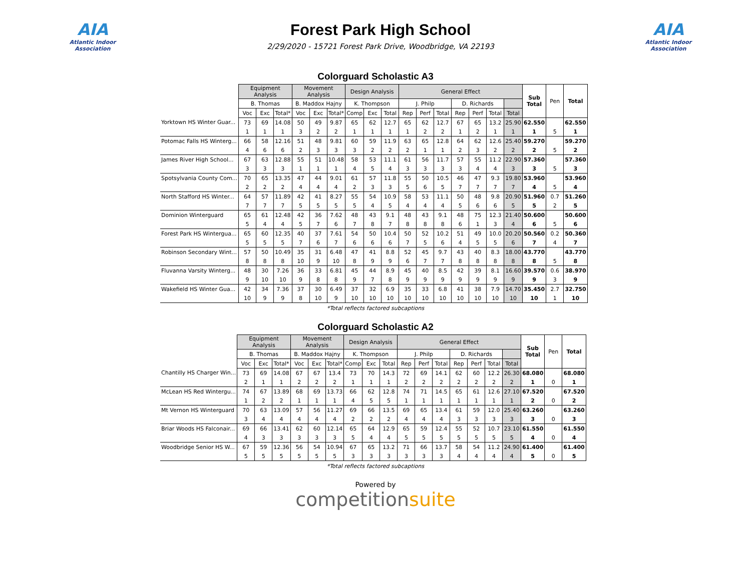AIA
Atlantic Indoor Association
Forest Park High School
2/29/2020 - 15721 Forest Park Drive, Woodbridge, VA 22193
AIA
Atlantic Indoor Association
Colorguard Scholastic A3
| | Equipment Analysis | | | Movement Analysis | | | Design Analysis | | | General Effect | | | | | | | Sub Total | Pen | Total |
| --- | --- | --- | --- | --- | --- | --- | --- | --- | --- | --- | --- | --- | --- | --- | --- | --- | --- | --- | --- |
| | B. Thomas | | | B. Maddox Hajny | | | K. Thompson | | | J. Philp | | | D. Richards | | | | | | |
| | Voc | Exc | Total* | Voc | Exc | Total* | Comp | Exc | Total | Rep | Perf | Total | Rep | Perf | Total | Total | | | |
| Yorktown HS Winter Guar... | 73 | 69 | 14.08 | 50 | 49 | 9.87 | 65 | 62 | 12.7 | 65 | 62 | 12.7 | 67 | 65 | 13.2 | 25.90 | 62.550 | | 62.550 |
| | 1 | 1 | 1 | 3 | 2 | 2 | 1 | 1 | 1 | 1 | 2 | 2 | 1 | 2 | 1 | 1 | 1 | 5 | 1 |
| Potomac Falls HS Winterg... | 66 | 58 | 12.16 | 51 | 48 | 9.81 | 60 | 59 | 11.9 | 63 | 65 | 12.8 | 64 | 62 | 12.6 | 25.40 | 59.270 | | 59.270 |
| | 4 | 6 | 6 | 2 | 3 | 3 | 3 | 2 | 2 | 2 | 1 | 1 | 2 | 3 | 2 | 2 | 2 | 5 | 2 |
| James River High School... | 67 | 63 | 12.88 | 55 | 51 | 10.48 | 58 | 53 | 11.1 | 61 | 56 | 11.7 | 57 | 55 | 11.2 | 22.90 | 57.360 | | 57.360 |
| | 3 | 3 | 3 | 1 | 1 | 1 | 4 | 5 | 4 | 3 | 3 | 3 | 3 | 4 | 4 | 3 | 3 | 5 | 3 |
| Spotsylvania County Com... | 70 | 65 | 13.35 | 47 | 44 | 9.01 | 61 | 57 | 11.8 | 55 | 50 | 10.5 | 46 | 47 | 9.3 | 19.80 | 53.960 | | 53.960 |
| | 2 | 2 | 2 | 4 | 4 | 4 | 2 | 3 | 3 | 5 | 6 | 5 | 7 | 7 | 7 | 7 | 4 | 5 | 4 |
| North Stafford HS Winter... | 64 | 57 | 11.89 | 42 | 41 | 8.27 | 55 | 54 | 10.9 | 58 | 53 | 11.1 | 50 | 48 | 9.8 | 20.90 | 51.960 | 0.7 | 51.260 |
| | 7 | 7 | 7 | 5 | 5 | 5 | 5 | 4 | 5 | 4 | 4 | 4 | 5 | 6 | 6 | 5 | 5 | 2 | 5 |
| Dominion Winterguard | 65 | 61 | 12.48 | 42 | 36 | 7.62 | 48 | 43 | 9.1 | 48 | 43 | 9.1 | 48 | 75 | 12.3 | 21.40 | 50.600 | | 50.600 |
| | 5 | 4 | 4 | 5 | 7 | 6 | 7 | 8 | 7 | 8 | 8 | 8 | 6 | 1 | 3 | 4 | 6 | 5 | 6 |
| Forest Park HS Wintergua... | 65 | 60 | 12.35 | 40 | 37 | 7.61 | 54 | 50 | 10.4 | 50 | 52 | 10.2 | 51 | 49 | 10.0 | 20.20 | 50.560 | 0.2 | 50.360 |
| | 5 | 5 | 5 | 7 | 6 | 7 | 6 | 6 | 6 | 7 | 5 | 6 | 4 | 5 | 5 | 6 | 7 | 4 | 7 |
| Robinson Secondary Wint... | 57 | 50 | 10.49 | 35 | 31 | 6.48 | 47 | 41 | 8.8 | 52 | 45 | 9.7 | 43 | 40 | 8.3 | 18.00 | 43.770 | | 43.770 |
| | 8 | 8 | 8 | 10 | 9 | 10 | 8 | 9 | 9 | 6 | 7 | 7 | 8 | 8 | 8 | 8 | 8 | 5 | 8 |
| Fluvanna Varsity Winterg... | 48 | 30 | 7.26 | 36 | 33 | 6.81 | 45 | 44 | 8.9 | 45 | 40 | 8.5 | 42 | 39 | 8.1 | 16.60 | 39.570 | 0.6 | 38.970 |
| | 9 | 10 | 10 | 9 | 8 | 8 | 9 | 7 | 8 | 9 | 9 | 9 | 9 | 9 | 9 | 9 | 9 | 3 | 9 |
| Wakefield HS Winter Gua... | 42 | 34 | 7.36 | 37 | 30 | 6.49 | 37 | 32 | 6.9 | 35 | 33 | 6.8 | 41 | 38 | 7.9 | 14.70 | 35.450 | 2.7 | 32.750 |
| | 10 | 9 | 9 | 8 | 10 | 9 | 10 | 10 | 10 | 10 | 10 | 10 | 10 | 10 | 10 | 10 | 10 | 1 | 10 |
*Total reflects factored subcaptions
Colorguard Scholastic A2
| | Equipment Analysis | | | Movement Analysis | | | Design Analysis | | | General Effect | | | | | | | Sub Total | Pen | Total |
| --- | --- | --- | --- | --- | --- | --- | --- | --- | --- | --- | --- | --- | --- | --- | --- | --- | --- | --- | --- |
| | B. Thomas | | | B. Maddox Hajny | | | K. Thompson | | | J. Philp | | | D. Richards | | | | | | |
| | Voc | Exc | Total* | Voc | Exc | Total* | Comp | Exc | Total | Rep | Perf | Total | Rep | Perf | Total | Total | | | |
| Chantilly HS Charger Win... | 73 | 69 | 14.08 | 67 | 67 | 13.4 | 73 | 70 | 14.3 | 72 | 69 | 14.1 | 62 | 60 | 12.2 | 26.30 | 68.080 | | 68.080 |
| | 2 | 1 | 1 | 2 | 2 | 2 | 1 | 1 | 1 | 2 | 2 | 2 | 2 | 2 | 2 | 2 | 1 | 0 | 1 |
| McLean HS Red Wintergu... | 74 | 67 | 13.89 | 68 | 69 | 13.73 | 66 | 62 | 12.8 | 74 | 71 | 14.5 | 65 | 61 | 12.6 | 27.10 | 67.520 | | 67.520 |
| | 1 | 2 | 2 | 1 | 1 | 1 | 4 | 5 | 5 | 1 | 1 | 1 | 1 | 1 | 1 | 1 | 2 | 0 | 2 |
| Mt Vernon HS Winterguard | 70 | 63 | 13.09 | 57 | 56 | 11.27 | 69 | 66 | 13.5 | 69 | 65 | 13.4 | 61 | 59 | 12.0 | 25.40 | 63.260 | | 63.260 |
| | 3 | 4 | 4 | 4 | 4 | 4 | 2 | 2 | 2 | 4 | 4 | 4 | 3 | 3 | 3 | 3 | 3 | 0 | 3 |
| Briar Woods HS Falconair... | 69 | 66 | 13.41 | 62 | 60 | 12.14 | 65 | 64 | 12.9 | 65 | 59 | 12.4 | 55 | 52 | 10.7 | 23.10 | 61.550 | | 61.550 |
| | 4 | 3 | 3 | 3 | 3 | 3 | 5 | 4 | 4 | 5 | 5 | 5 | 5 | 5 | 5 | 5 | 4 | 0 | 4 |
| Woodbridge Senior HS W... | 67 | 59 | 12.36 | 56 | 54 | 10.94 | 67 | 65 | 13.2 | 71 | 66 | 13.7 | 58 | 54 | 11.2 | 24.90 | 61.400 | | 61.400 |
| | 5 | 5 | 5 | 5 | 5 | 5 | 3 | 3 | 3 | 3 | 3 | 3 | 4 | 4 | 4 | 4 | 5 | 0 | 5 |
*Total reflects factored subcaptions
Powered by
competitionsuite